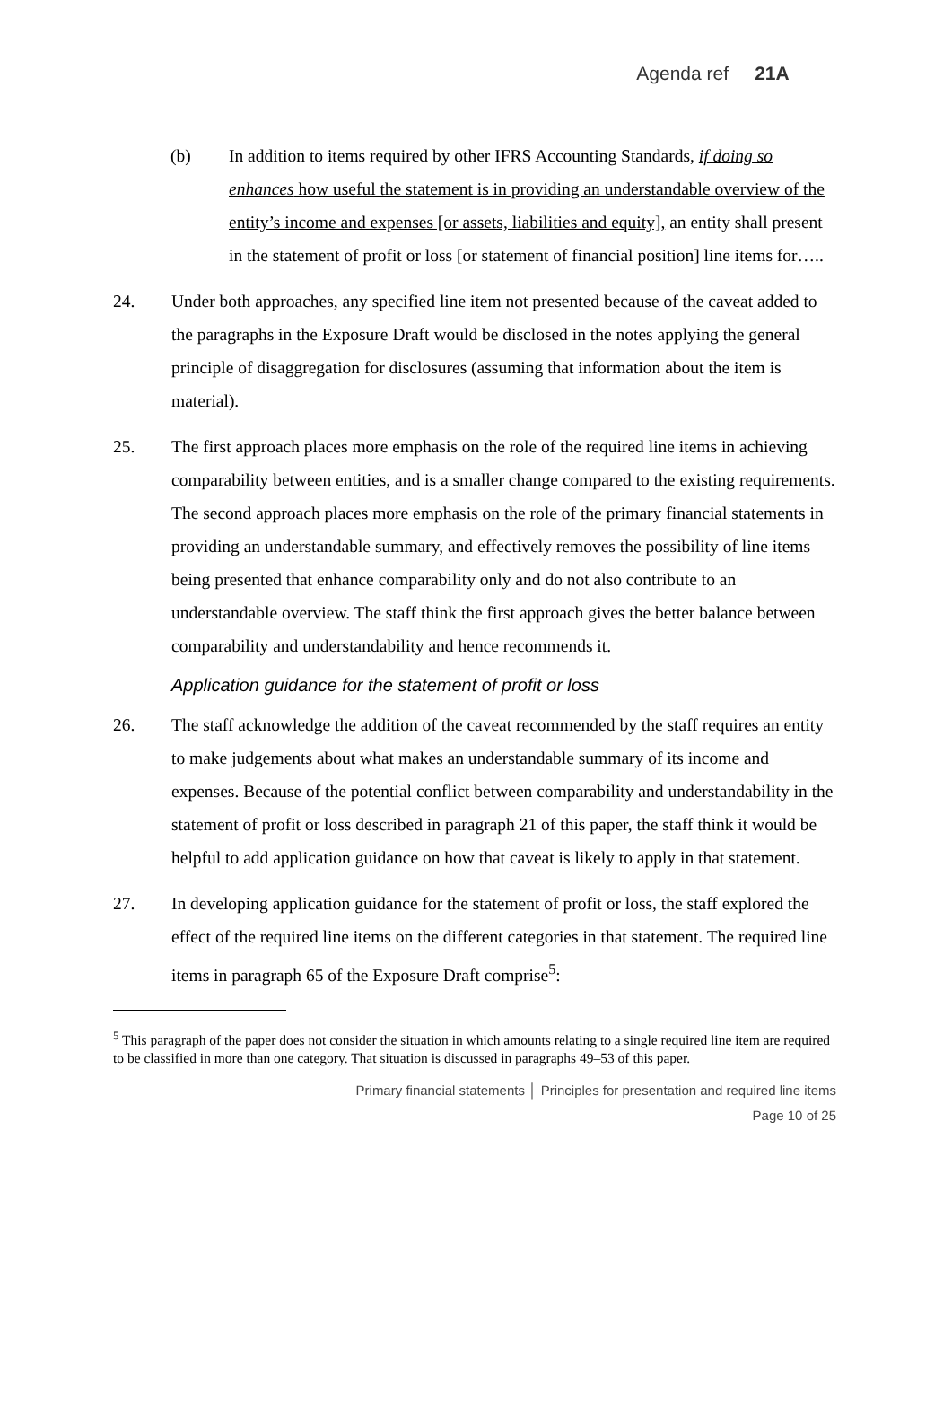Agenda ref 21A
(b) In addition to items required by other IFRS Accounting Standards, if doing so enhances how useful the statement is in providing an understandable overview of the entity’s income and expenses [or assets, liabilities and equity], an entity shall present in the statement of profit or loss [or statement of financial position] line items for…..
24. Under both approaches, any specified line item not presented because of the caveat added to the paragraphs in the Exposure Draft would be disclosed in the notes applying the general principle of disaggregation for disclosures (assuming that information about the item is material).
25. The first approach places more emphasis on the role of the required line items in achieving comparability between entities, and is a smaller change compared to the existing requirements. The second approach places more emphasis on the role of the primary financial statements in providing an understandable summary, and effectively removes the possibility of line items being presented that enhance comparability only and do not also contribute to an understandable overview. The staff think the first approach gives the better balance between comparability and understandability and hence recommends it.
Application guidance for the statement of profit or loss
26. The staff acknowledge the addition of the caveat recommended by the staff requires an entity to make judgements about what makes an understandable summary of its income and expenses. Because of the potential conflict between comparability and understandability in the statement of profit or loss described in paragraph 21 of this paper, the staff think it would be helpful to add application guidance on how that caveat is likely to apply in that statement.
27. In developing application guidance for the statement of profit or loss, the staff explored the effect of the required line items on the different categories in that statement. The required line items in paragraph 65 of the Exposure Draft comprise<sup>5</sup>:
<sup>5</sup> This paragraph of the paper does not consider the situation in which amounts relating to a single required line item are required to be classified in more than one category. That situation is discussed in paragraphs 49–53 of this paper.
Primary financial statements │ Principles for presentation and required line items
Page 10 of 25